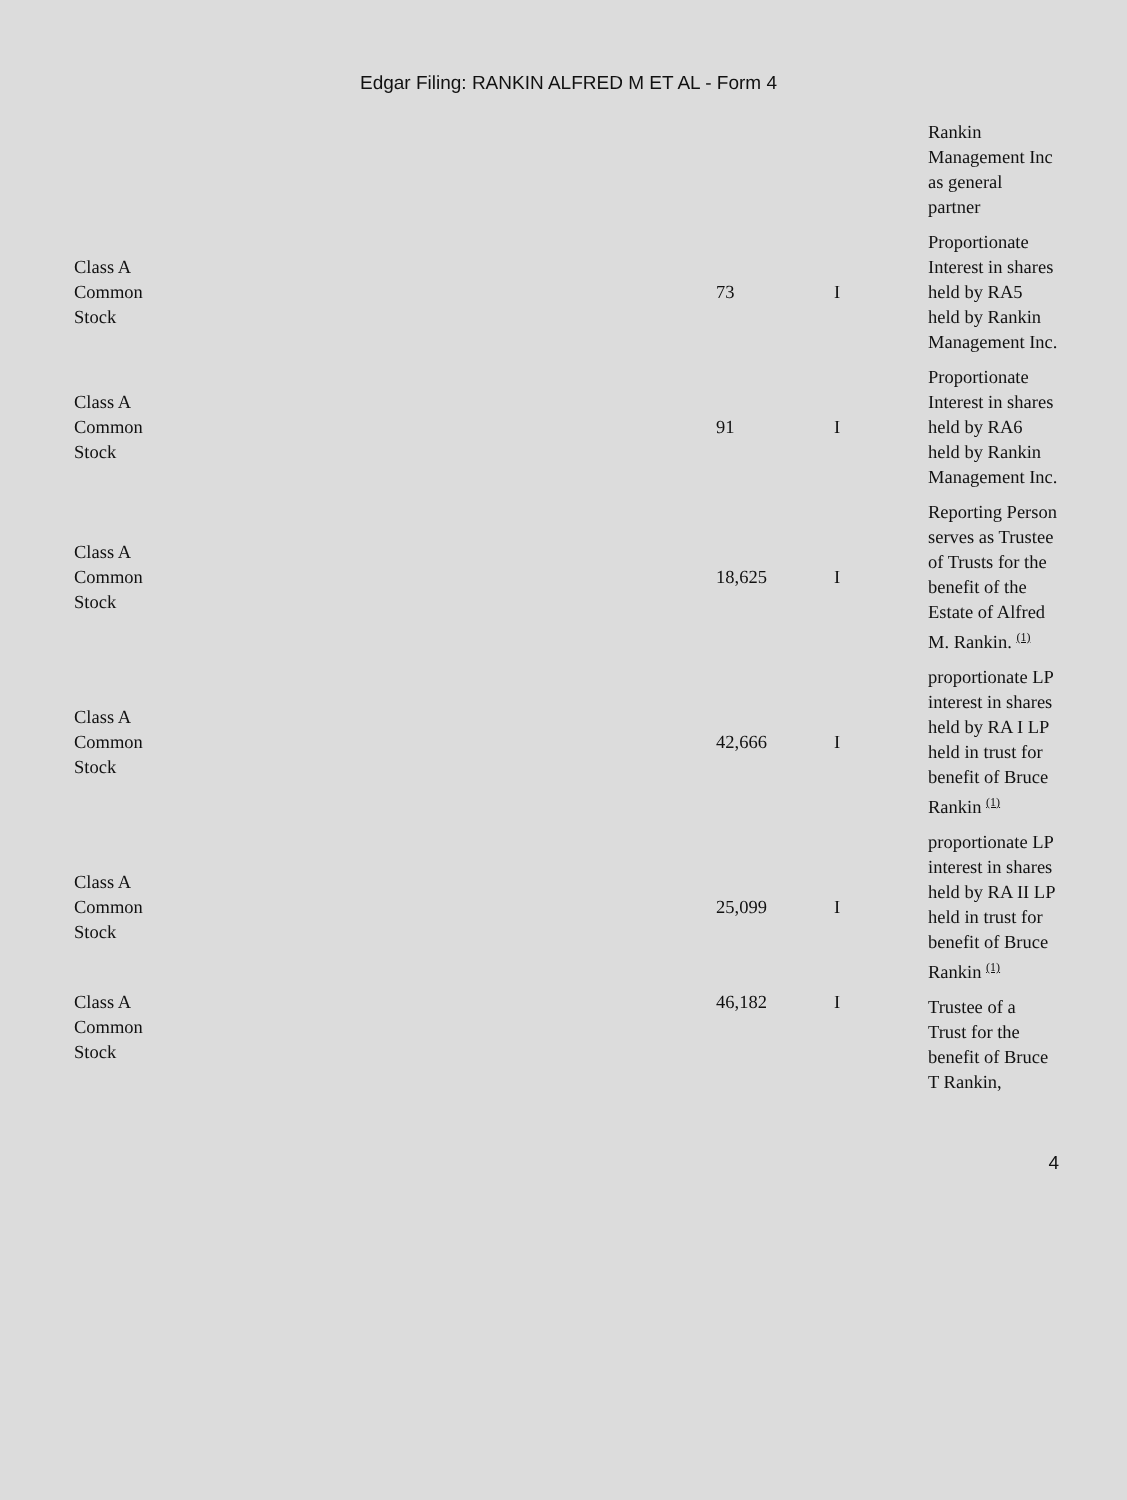Edgar Filing: RANKIN ALFRED M ET AL - Form 4
| | | | Rankin Management Inc as general partner |
| Class A Common Stock | 73 | I | Proportionate Interest in shares held by RA5 held by Rankin Management Inc. |
| Class A Common Stock | 91 | I | Proportionate Interest in shares held by RA6 held by Rankin Management Inc. |
| Class A Common Stock | 18,625 | I | Reporting Person serves as Trustee of Trusts for the benefit of the Estate of Alfred M. Rankin. <sup>(1)</sup> |
| Class A Common Stock | 42,666 | I | proportionate LP interest in shares held by RA I LP held in trust for benefit of Bruce Rankin <sup>(1)</sup> |
| Class A Common Stock | 25,099 | I | proportionate LP interest in shares held by RA II LP held in trust for benefit of Bruce Rankin <sup>(1)</sup> |
| Class A Common Stock | 46,182 | I | Trustee of a Trust for the benefit of Bruce T Rankin, |
4